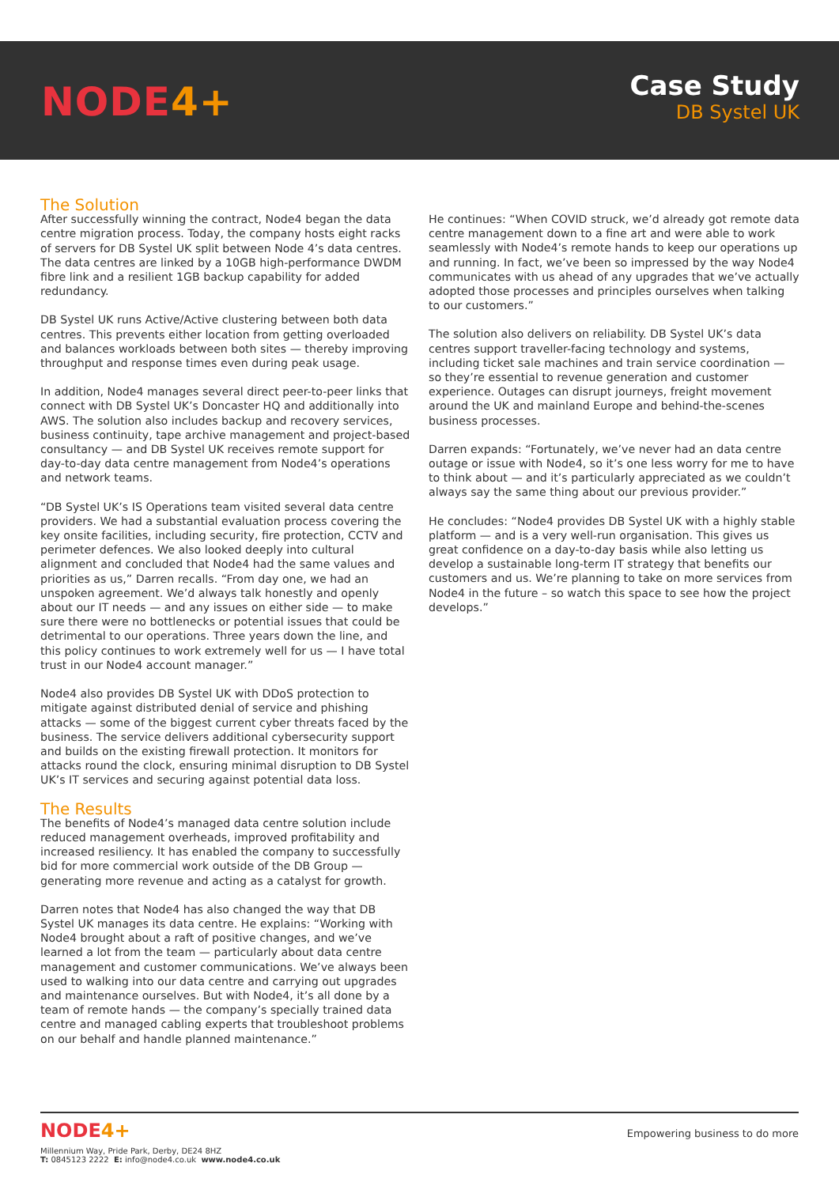NODE4+
Case Study
DB Systel UK
The Solution
After successfully winning the contract, Node4 began the data centre migration process. Today, the company hosts eight racks of servers for DB Systel UK split between Node 4’s data centres. The data centres are linked by a 10GB high-performance DWDM fibre link and a resilient 1GB backup capability for added redundancy.
DB Systel UK runs Active/Active clustering between both data centres. This prevents either location from getting overloaded and balances workloads between both sites — thereby improving throughput and response times even during peak usage.
In addition, Node4 manages several direct peer-to-peer links that connect with DB Systel UK’s Doncaster HQ and additionally into AWS. The solution also includes backup and recovery services, business continuity, tape archive management and project-based consultancy — and DB Systel UK receives remote support for day-to-day data centre management from Node4’s operations and network teams.
“DB Systel UK’s IS Operations team visited several data centre providers. We had a substantial evaluation process covering the key onsite facilities, including security, fire protection, CCTV and perimeter defences. We also looked deeply into cultural alignment and concluded that Node4 had the same values and priorities as us,” Darren recalls. “From day one, we had an unspoken agreement. We’d always talk honestly and openly about our IT needs — and any issues on either side — to make sure there were no bottlenecks or potential issues that could be detrimental to our operations. Three years down the line, and this policy continues to work extremely well for us — I have total trust in our Node4 account manager.”
Node4 also provides DB Systel UK with DDoS protection to mitigate against distributed denial of service and phishing attacks — some of the biggest current cyber threats faced by the business. The service delivers additional cybersecurity support and builds on the existing firewall protection. It monitors for attacks round the clock, ensuring minimal disruption to DB Systel UK’s IT services and securing against potential data loss.
The Results
The benefits of Node4’s managed data centre solution include reduced management overheads, improved profitability and increased resiliency. It has enabled the company to successfully bid for more commercial work outside of the DB Group — generating more revenue and acting as a catalyst for growth.
Darren notes that Node4 has also changed the way that DB Systel UK manages its data centre. He explains: “Working with Node4 brought about a raft of positive changes, and we’ve learned a lot from the team — particularly about data centre management and customer communications. We’ve always been used to walking into our data centre and carrying out upgrades and maintenance ourselves. But with Node4, it’s all done by a team of remote hands — the company’s specially trained data centre and managed cabling experts that troubleshoot problems on our behalf and handle planned maintenance.”
He continues: “When COVID struck, we’d already got remote data centre management down to a fine art and were able to work seamlessly with Node4’s remote hands to keep our operations up and running. In fact, we’ve been so impressed by the way Node4 communicates with us ahead of any upgrades that we’ve actually adopted those processes and principles ourselves when talking to our customers.”
The solution also delivers on reliability. DB Systel UK’s data centres support traveller-facing technology and systems, including ticket sale machines and train service coordination — so they’re essential to revenue generation and customer experience. Outages can disrupt journeys, freight movement around the UK and mainland Europe and behind-the-scenes business processes.
Darren expands: “Fortunately, we’ve never had an data centre outage or issue with Node4, so it’s one less worry for me to have to think about — and it’s particularly appreciated as we couldn’t always say the same thing about our previous provider.”
He concludes: “Node4 provides DB Systel UK with a highly stable platform — and is a very well-run organisation. This gives us great confidence on a day-to-day basis while also letting us develop a sustainable long-term IT strategy that benefits our customers and us. We’re planning to take on more services from Node4 in the future – so watch this space to see how the project develops.”
NODE4+
Empowering business to do more
Millennium Way, Pride Park, Derby, DE24 8HZ
T: 0845123 2222 E: info@node4.co.uk www.node4.co.uk